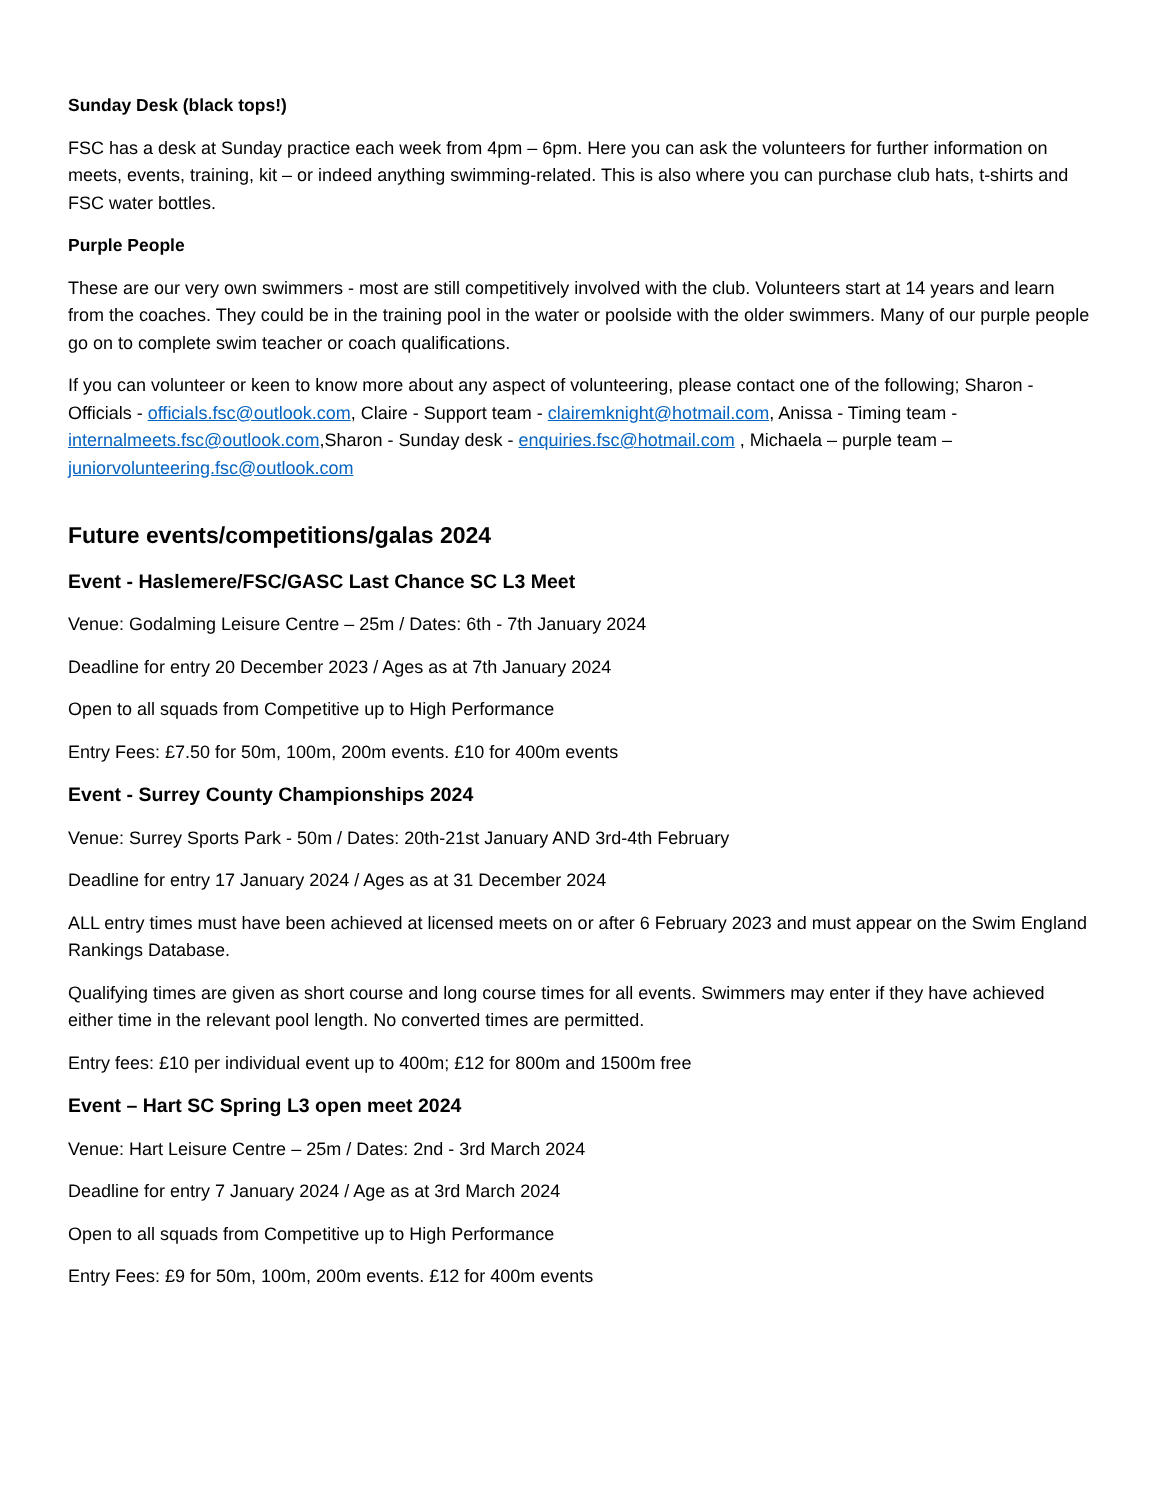Sunday Desk (black tops!)
FSC has a desk at Sunday practice each week from 4pm – 6pm. Here you can ask the volunteers for further information on meets, events, training, kit – or indeed anything swimming-related. This is also where you can purchase club hats, t-shirts and FSC water bottles.
Purple People
These are our very own swimmers - most are still competitively involved with the club. Volunteers start at 14 years and learn from the coaches. They could be in the training pool in the water or poolside with the older swimmers. Many of our purple people go on to complete swim teacher or coach qualifications.
If you can volunteer or keen to know more about any aspect of volunteering, please contact one of the following; Sharon - Officials - officials.fsc@outlook.com, Claire - Support team - clairemknight@hotmail.com, Anissa - Timing team - internalmeets.fsc@outlook.com,Sharon - Sunday desk - enquiries.fsc@hotmail.com , Michaela – purple team – juniorvolunteering.fsc@outlook.com
Future events/competitions/galas 2024
Event - Haslemere/FSC/GASC Last Chance SC L3 Meet
Venue: Godalming Leisure Centre – 25m / Dates: 6th - 7th January 2024
Deadline for entry 20 December 2023 / Ages as at 7th January 2024
Open to all squads from Competitive up to High Performance
Entry Fees: £7.50 for 50m, 100m, 200m events. £10 for 400m events
Event - Surrey County Championships 2024
Venue: Surrey Sports Park - 50m / Dates: 20th-21st January AND 3rd-4th February
Deadline for entry 17 January 2024 / Ages as at 31 December 2024
ALL entry times must have been achieved at licensed meets on or after 6 February 2023 and must appear on the Swim England Rankings Database.
Qualifying times are given as short course and long course times for all events. Swimmers may enter if they have achieved either time in the relevant pool length. No converted times are permitted.
Entry fees: £10 per individual event up to 400m; £12 for 800m and 1500m free
Event – Hart SC Spring L3 open meet 2024
Venue: Hart Leisure Centre – 25m / Dates: 2nd - 3rd March 2024
Deadline for entry 7 January 2024 / Age as at 3rd March 2024
Open to all squads from Competitive up to High Performance
Entry Fees: £9 for 50m, 100m, 200m events. £12 for 400m events